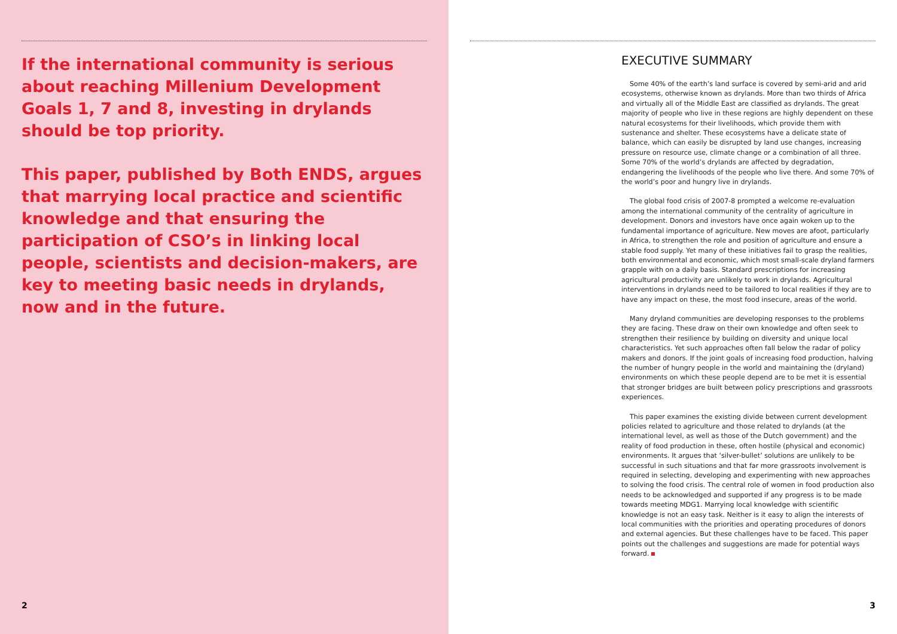If the international community is serious about reaching Millenium Development Goals 1, 7 and 8, investing in drylands should be top priority.
This paper, published by Both ENDS, argues that marrying local practice and scientific knowledge and that ensuring the participation of CSO’s in linking local people, scientists and decision-makers, are key to meeting basic needs in drylands, now and in the future.
2
EXECUTIVE SUMMARY
Some 40% of the earth’s land surface is covered by semi-arid and arid ecosystems, otherwise known as drylands. More than two thirds of Africa and virtually all of the Middle East are classified as drylands. The great majority of people who live in these regions are highly dependent on these natural ecosystems for their livelihoods, which provide them with sustenance and shelter. These ecosystems have a delicate state of balance, which can easily be disrupted by land use changes, increasing pressure on resource use, climate change or a combination of all three. Some 70% of the world’s drylands are affected by degradation, endangering the livelihoods of the people who live there. And some 70% of the world’s poor and hungry live in drylands.
The global food crisis of 2007-8 prompted a welcome re-evaluation among the international community of the centrality of agriculture in development. Donors and investors have once again woken up to the fundamental importance of agriculture. New moves are afoot, particularly in Africa, to strengthen the role and position of agriculture and ensure a stable food supply. Yet many of these initiatives fail to grasp the realities, both environmental and economic, which most small-scale dryland farmers grapple with on a daily basis. Standard prescriptions for increasing agricultural productivity are unlikely to work in drylands. Agricultural interventions in drylands need to be tailored to local realities if they are to have any impact on these, the most food insecure, areas of the world.
Many dryland communities are developing responses to the problems they are facing. These draw on their own knowledge and often seek to strengthen their resilience by building on diversity and unique local characteristics. Yet such approaches often fall below the radar of policy makers and donors. If the joint goals of increasing food production, halving the number of hungry people in the world and maintaining the (dryland) environments on which these people depend are to be met it is essential that stronger bridges are built between policy prescriptions and grassroots experiences.
This paper examines the existing divide between current development policies related to agriculture and those related to drylands (at the international level, as well as those of the Dutch government) and the reality of food production in these, often hostile (physical and economic) environments. It argues that ‘silver-bullet’ solutions are unlikely to be successful in such situations and that far more grassroots involvement is required in selecting, developing and experimenting with new approaches to solving the food crisis. The central role of women in food production also needs to be acknowledged and supported if any progress is to be made towards meeting MDG1. Marrying local knowledge with scientific knowledge is not an easy task. Neither is it easy to align the interests of local communities with the priorities and operating procedures of donors and external agencies. But these challenges have to be faced. This paper points out the challenges and suggestions are made for potential ways forward.
3